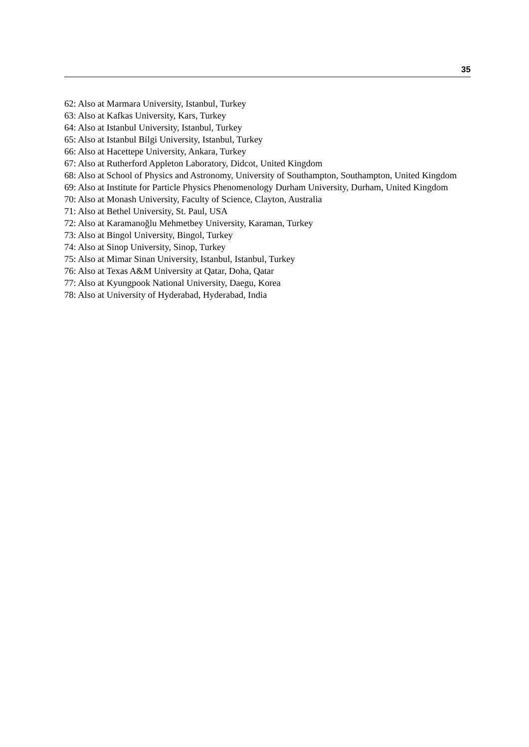35
62: Also at Marmara University, Istanbul, Turkey
63: Also at Kafkas University, Kars, Turkey
64: Also at Istanbul University, Istanbul, Turkey
65: Also at Istanbul Bilgi University, Istanbul, Turkey
66: Also at Hacettepe University, Ankara, Turkey
67: Also at Rutherford Appleton Laboratory, Didcot, United Kingdom
68: Also at School of Physics and Astronomy, University of Southampton, Southampton, United Kingdom
69: Also at Institute for Particle Physics Phenomenology Durham University, Durham, United Kingdom
70: Also at Monash University, Faculty of Science, Clayton, Australia
71: Also at Bethel University, St. Paul, USA
72: Also at Karamanoğlu Mehmetbey University, Karaman, Turkey
73: Also at Bingol University, Bingol, Turkey
74: Also at Sinop University, Sinop, Turkey
75: Also at Mimar Sinan University, Istanbul, Istanbul, Turkey
76: Also at Texas A&M University at Qatar, Doha, Qatar
77: Also at Kyungpook National University, Daegu, Korea
78: Also at University of Hyderabad, Hyderabad, India